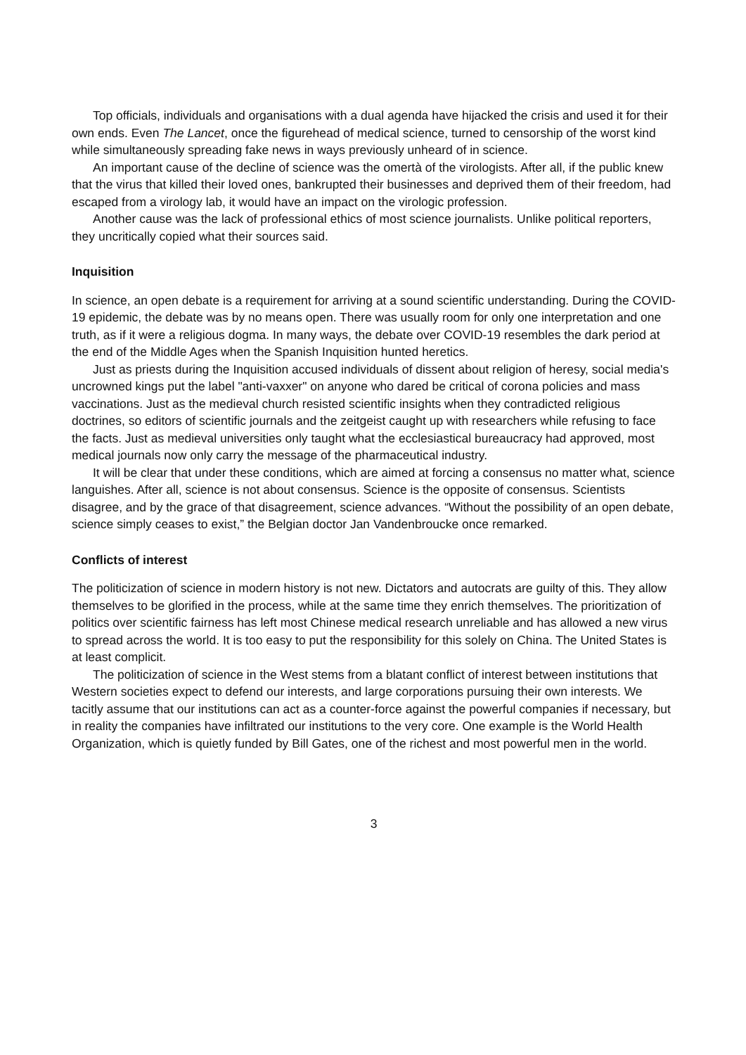Top officials, individuals and organisations with a dual agenda have hijacked the crisis and used it for their own ends. Even The Lancet, once the figurehead of medical science, turned to censorship of the worst kind while simultaneously spreading fake news in ways previously unheard of in science.
An important cause of the decline of science was the omertà of the virologists. After all, if the public knew that the virus that killed their loved ones, bankrupted their businesses and deprived them of their freedom, had escaped from a virology lab, it would have an impact on the virologic profession.
Another cause was the lack of professional ethics of most science journalists. Unlike political reporters, they uncritically copied what their sources said.
Inquisition
In science, an open debate is a requirement for arriving at a sound scientific understanding. During the COVID-19 epidemic, the debate was by no means open. There was usually room for only one interpretation and one truth, as if it were a religious dogma. In many ways, the debate over COVID-19 resembles the dark period at the end of the Middle Ages when the Spanish Inquisition hunted heretics.
Just as priests during the Inquisition accused individuals of dissent about religion of heresy, social media's uncrowned kings put the label "anti-vaxxer" on anyone who dared be critical of corona policies and mass vaccinations. Just as the medieval church resisted scientific insights when they contradicted religious doctrines, so editors of scientific journals and the zeitgeist caught up with researchers while refusing to face the facts. Just as medieval universities only taught what the ecclesiastical bureaucracy had approved, most medical journals now only carry the message of the pharmaceutical industry.
It will be clear that under these conditions, which are aimed at forcing a consensus no matter what, science languishes. After all, science is not about consensus. Science is the opposite of consensus. Scientists disagree, and by the grace of that disagreement, science advances. “Without the possibility of an open debate, science simply ceases to exist,” the Belgian doctor Jan Vandenbroucke once remarked.
Conflicts of interest
The politicization of science in modern history is not new. Dictators and autocrats are guilty of this. They allow themselves to be glorified in the process, while at the same time they enrich themselves. The prioritization of politics over scientific fairness has left most Chinese medical research unreliable and has allowed a new virus to spread across the world. It is too easy to put the responsibility for this solely on China. The United States is at least complicit.
The politicization of science in the West stems from a blatant conflict of interest between institutions that Western societies expect to defend our interests, and large corporations pursuing their own interests. We tacitly assume that our institutions can act as a counter-force against the powerful companies if necessary, but in reality the companies have infiltrated our institutions to the very core. One example is the World Health Organization, which is quietly funded by Bill Gates, one of the richest and most powerful men in the world.
3